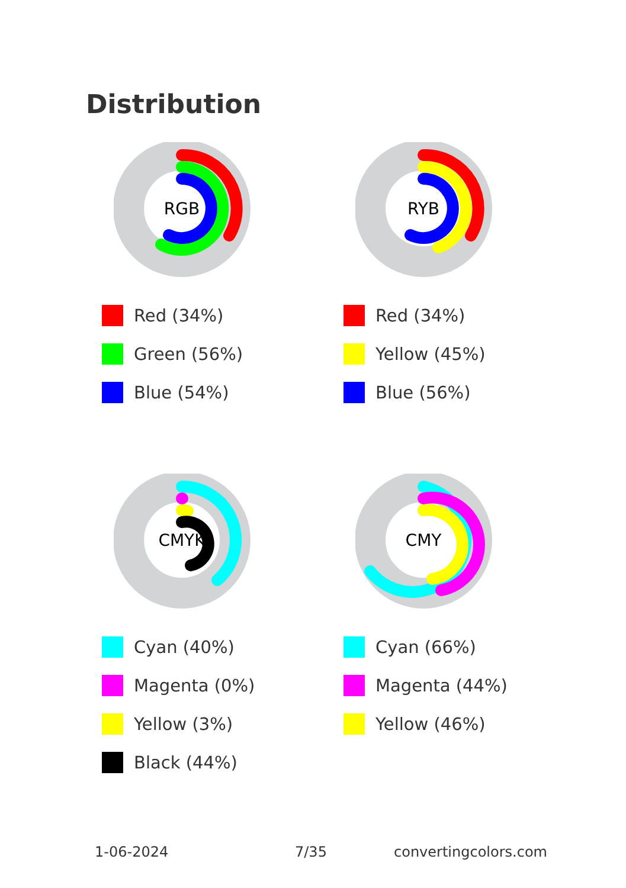Distribution
RGB
Red (34%)
Green (56%)
Blue (54%)
RYB
Red (34%)
Yellow (45%)
Blue (56%)
CMYK
Cyan (40%)
Magenta (0%)
Yellow (3%)
Black (44%)
CMY
Cyan (66%)
Magenta (44%)
Yellow (46%)
1-06-2024 7/35 convertingcolors.com